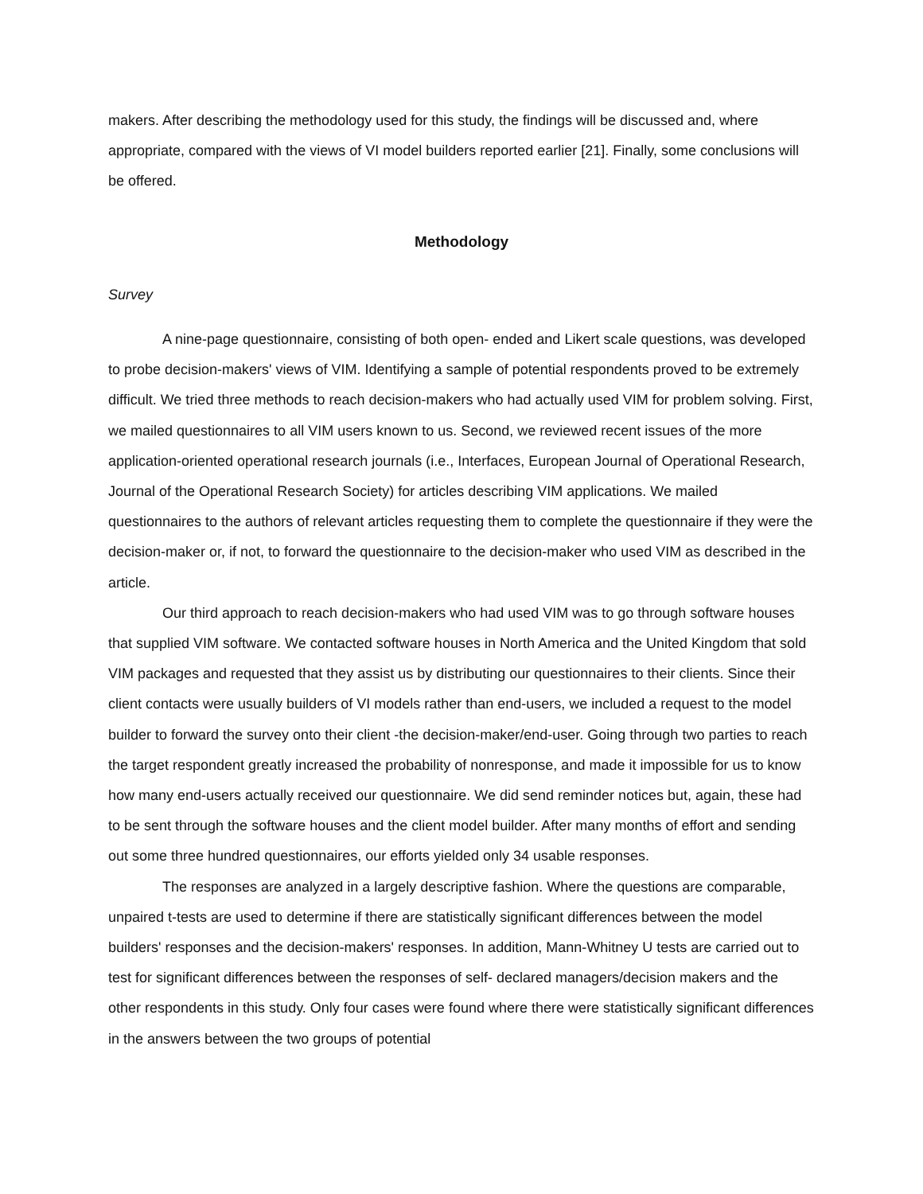makers. After describing the methodology used for this study, the findings will be discussed and, where appropriate, compared with the views of VI model builders reported earlier [21]. Finally, some conclusions will be offered.
Methodology
Survey
A nine-page questionnaire, consisting of both open- ended and Likert scale questions, was developed to probe decision-makers' views of VIM. Identifying a sample of potential respondents proved to be extremely difficult. We tried three methods to reach decision-makers who had actually used VIM for problem solving. First, we mailed questionnaires to all VIM users known to us. Second, we reviewed recent issues of the more application-oriented operational research journals (i.e., Interfaces, European Journal of Operational Research, Journal of the Operational Research Society) for articles describing VIM applications. We mailed questionnaires to the authors of relevant articles requesting them to complete the questionnaire if they were the decision-maker or, if not, to forward the questionnaire to the decision-maker who used VIM as described in the article.
Our third approach to reach decision-makers who had used VIM was to go through software houses that supplied VIM software. We contacted software houses in North America and the United Kingdom that sold VIM packages and requested that they assist us by distributing our questionnaires to their clients. Since their client contacts were usually builders of VI models rather than end-users, we included a request to the model builder to forward the survey onto their client -the decision-maker/end-user. Going through two parties to reach the target respondent greatly increased the probability of nonresponse, and made it impossible for us to know how many end-users actually received our questionnaire. We did send reminder notices but, again, these had to be sent through the software houses and the client model builder. After many months of effort and sending out some three hundred questionnaires, our efforts yielded only 34 usable responses.
The responses are analyzed in a largely descriptive fashion. Where the questions are comparable, unpaired t-tests are used to determine if there are statistically significant differences between the model builders' responses and the decision-makers' responses. In addition, Mann-Whitney U tests are carried out to test for significant differences between the responses of self- declared managers/decision makers and the other respondents in this study. Only four cases were found where there were statistically significant differences in the answers between the two groups of potential